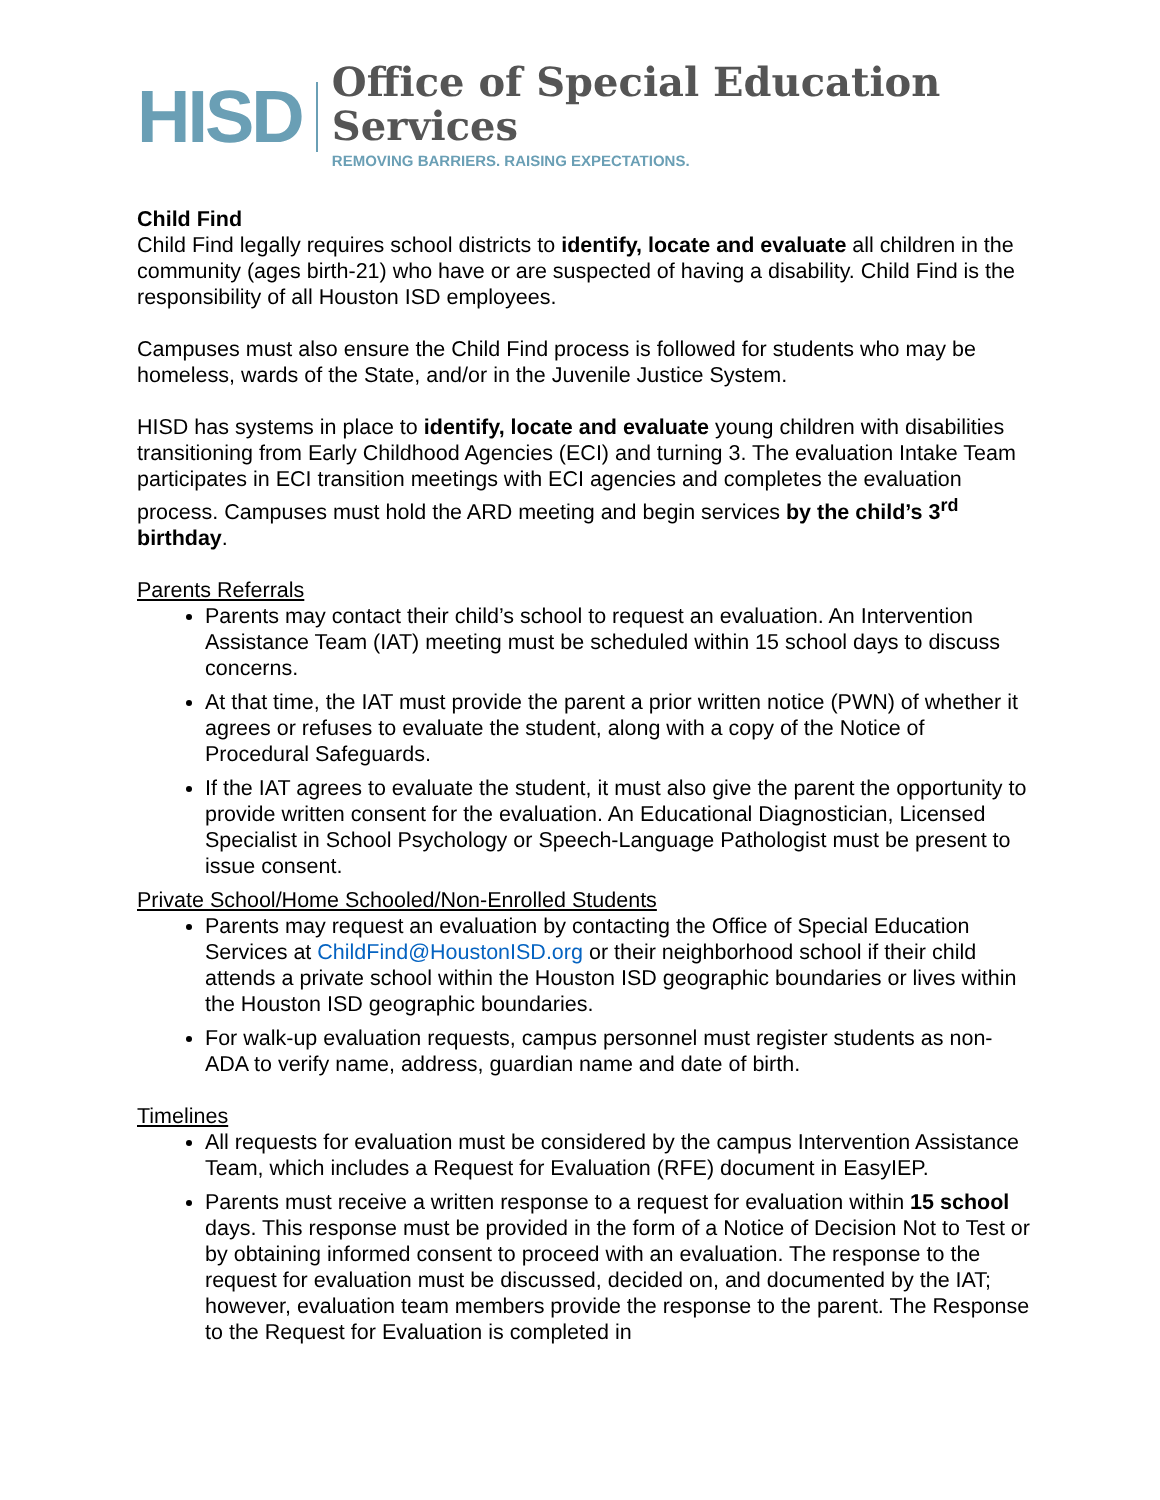HISD
Office of Special Education Services
REMOVING BARRIERS. RAISING EXPECTATIONS.
Child Find
Child Find legally requires school districts to identify, locate and evaluate all children in the community (ages birth-21) who have or are suspected of having a disability. Child Find is the responsibility of all Houston ISD employees.
Campuses must also ensure the Child Find process is followed for students who may be homeless, wards of the State, and/or in the Juvenile Justice System.
HISD has systems in place to identify, locate and evaluate young children with disabilities transitioning from Early Childhood Agencies (ECI) and turning 3. The evaluation Intake Team participates in ECI transition meetings with ECI agencies and completes the evaluation process. Campuses must hold the ARD meeting and begin services by the child’s 3<sup>rd</sup> birthday.
Parents Referrals
Parents may contact their child’s school to request an evaluation. An Intervention Assistance Team (IAT) meeting must be scheduled within 15 school days to discuss concerns.
At that time, the IAT must provide the parent a prior written notice (PWN) of whether it agrees or refuses to evaluate the student, along with a copy of the Notice of Procedural Safeguards.
If the IAT agrees to evaluate the student, it must also give the parent the opportunity to provide written consent for the evaluation. An Educational Diagnostician, Licensed Specialist in School Psychology or Speech-Language Pathologist must be present to issue consent.
Private School/Home Schooled/Non-Enrolled Students
Parents may request an evaluation by contacting the Office of Special Education Services at ChildFind@HoustonISD.org or their neighborhood school if their child attends a private school within the Houston ISD geographic boundaries or lives within the Houston ISD geographic boundaries.
For walk-up evaluation requests, campus personnel must register students as non-ADA to verify name, address, guardian name and date of birth.
Timelines
All requests for evaluation must be considered by the campus Intervention Assistance Team, which includes a Request for Evaluation (RFE) document in EasyIEP.
Parents must receive a written response to a request for evaluation within 15 school days. This response must be provided in the form of a Notice of Decision Not to Test or by obtaining informed consent to proceed with an evaluation. The response to the request for evaluation must be discussed, decided on, and documented by the IAT; however, evaluation team members provide the response to the parent. The Response to the Request for Evaluation is completed in